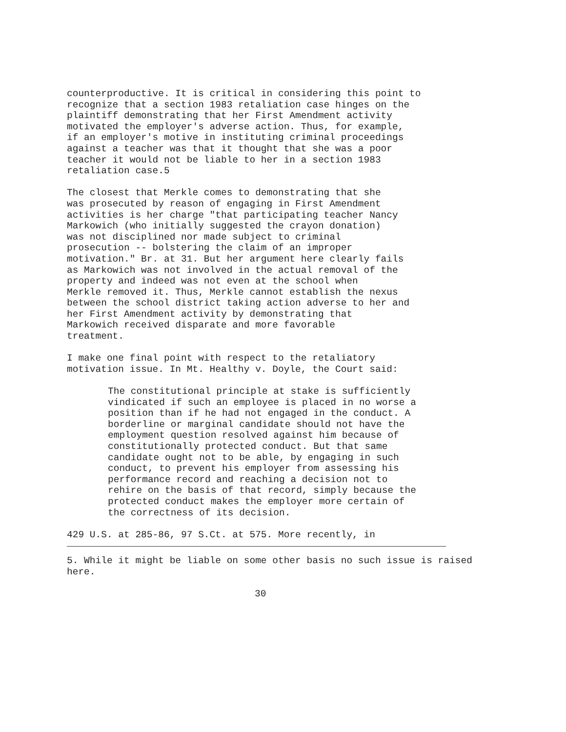counterproductive. It is critical in considering this point to recognize that a section 1983 retaliation case hinges on the plaintiff demonstrating that her First Amendment activity motivated the employer's adverse action. Thus, for example, if an employer's motive in instituting criminal proceedings against a teacher was that it thought that she was a poor teacher it would not be liable to her in a section 1983 retaliation case.5
The closest that Merkle comes to demonstrating that she was prosecuted by reason of engaging in First Amendment activities is her charge "that participating teacher Nancy Markowich (who initially suggested the crayon donation) was not disciplined nor made subject to criminal prosecution -- bolstering the claim of an improper motivation." Br. at 31. But her argument here clearly fails as Markowich was not involved in the actual removal of the property and indeed was not even at the school when Merkle removed it. Thus, Merkle cannot establish the nexus between the school district taking action adverse to her and her First Amendment activity by demonstrating that Markowich received disparate and more favorable treatment.
I make one final point with respect to the retaliatory motivation issue. In Mt. Healthy v. Doyle, the Court said:
The constitutional principle at stake is sufficiently vindicated if such an employee is placed in no worse a position than if he had not engaged in the conduct. A borderline or marginal candidate should not have the employment question resolved against him because of constitutionally protected conduct. But that same candidate ought not to be able, by engaging in such conduct, to prevent his employer from assessing his performance record and reaching a decision not to rehire on the basis of that record, simply because the protected conduct makes the employer more certain of the correctness of its decision.
429 U.S. at 285-86, 97 S.Ct. at 575. More recently, in
5. While it might be liable on some other basis no such issue is raised here.
30